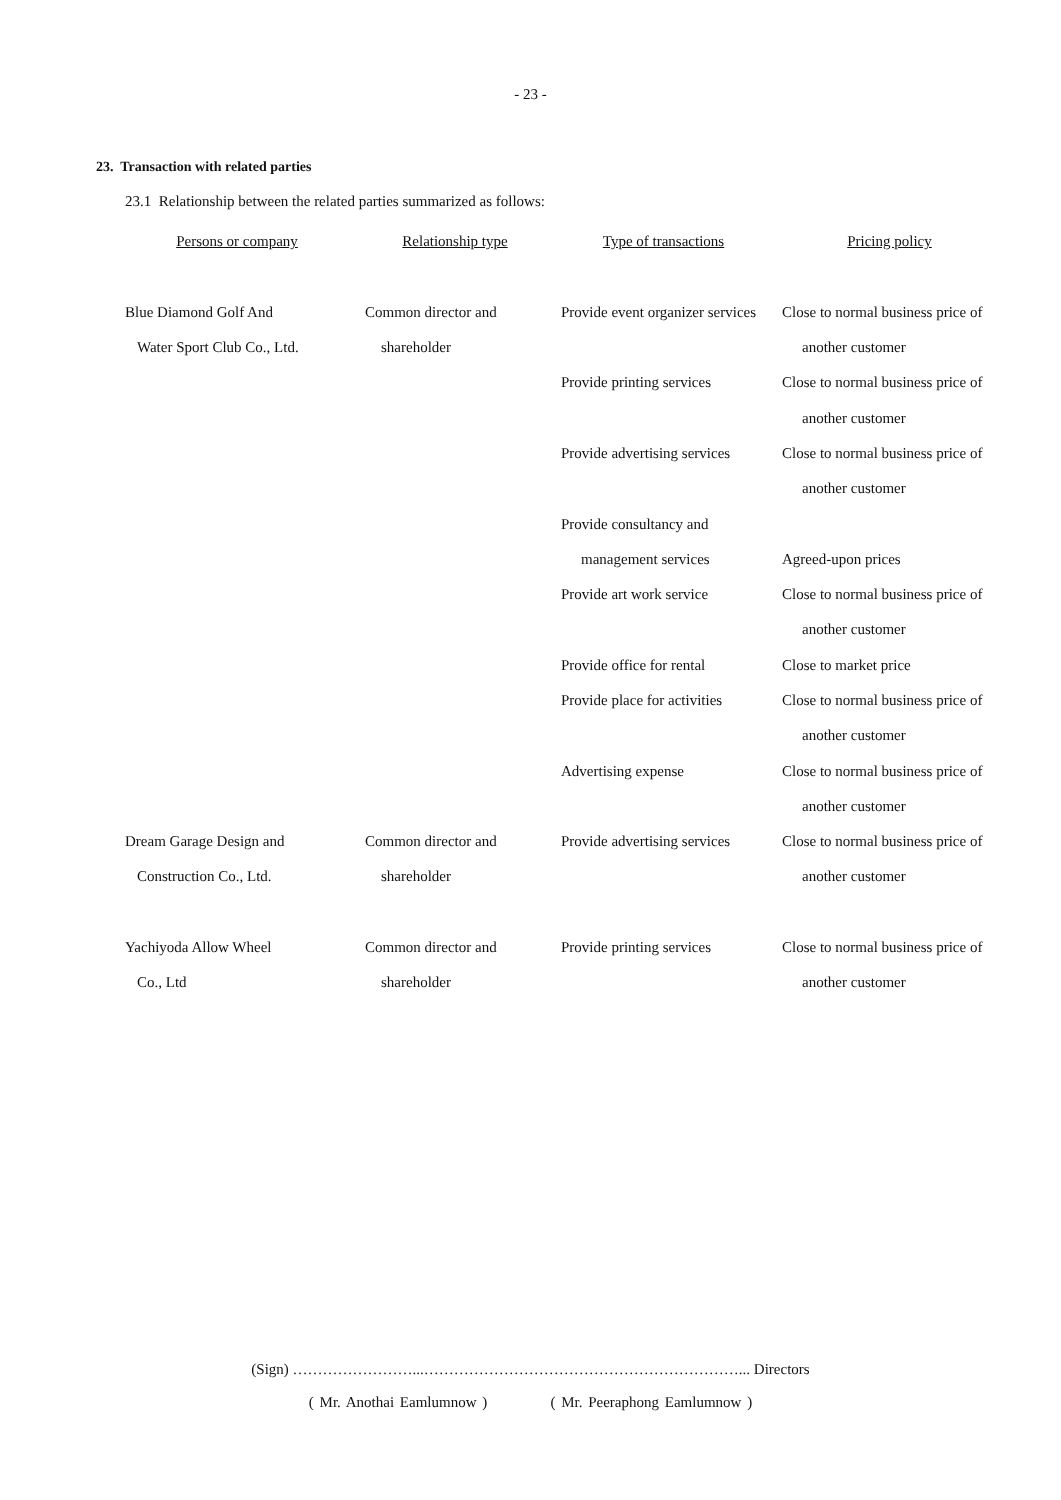- 23 -
23. Transaction with related parties
23.1 Relationship between the related parties summarized as follows:
| Persons or company | Relationship type | Type of transactions | Pricing policy |
| --- | --- | --- | --- |
| Blue Diamond Golf And | Common director and | Provide event organizer services | Close to normal business price of |
| Water Sport Club Co., Ltd. | shareholder | | another customer |
| | | Provide printing services | Close to normal business price of |
| | | | another customer |
| | | Provide advertising services | Close to normal business price of |
| | | | another customer |
| | | Provide consultancy and | |
| | | management services | Agreed-upon prices |
| | | Provide art work service | Close to normal business price of |
| | | | another customer |
| | | Provide office for rental | Close to market price |
| | | Provide place for activities | Close to normal business price of |
| | | | another customer |
| | | Advertising expense | Close to normal business price of |
| | | | another customer |
| Dream Garage Design and | Common director and | Provide advertising services | Close to normal business price of |
| Construction Co., Ltd. | shareholder | | another customer |
| Yachiyoda Allow Wheel | Common director and | Provide printing services | Close to normal business price of |
| Co., Ltd | shareholder | | another customer |
(Sign) ……………………...………………………………………………………... Directors
( Mr. Anothai Eamlumnow ) ( Mr. Peeraphong Eamlumnow )